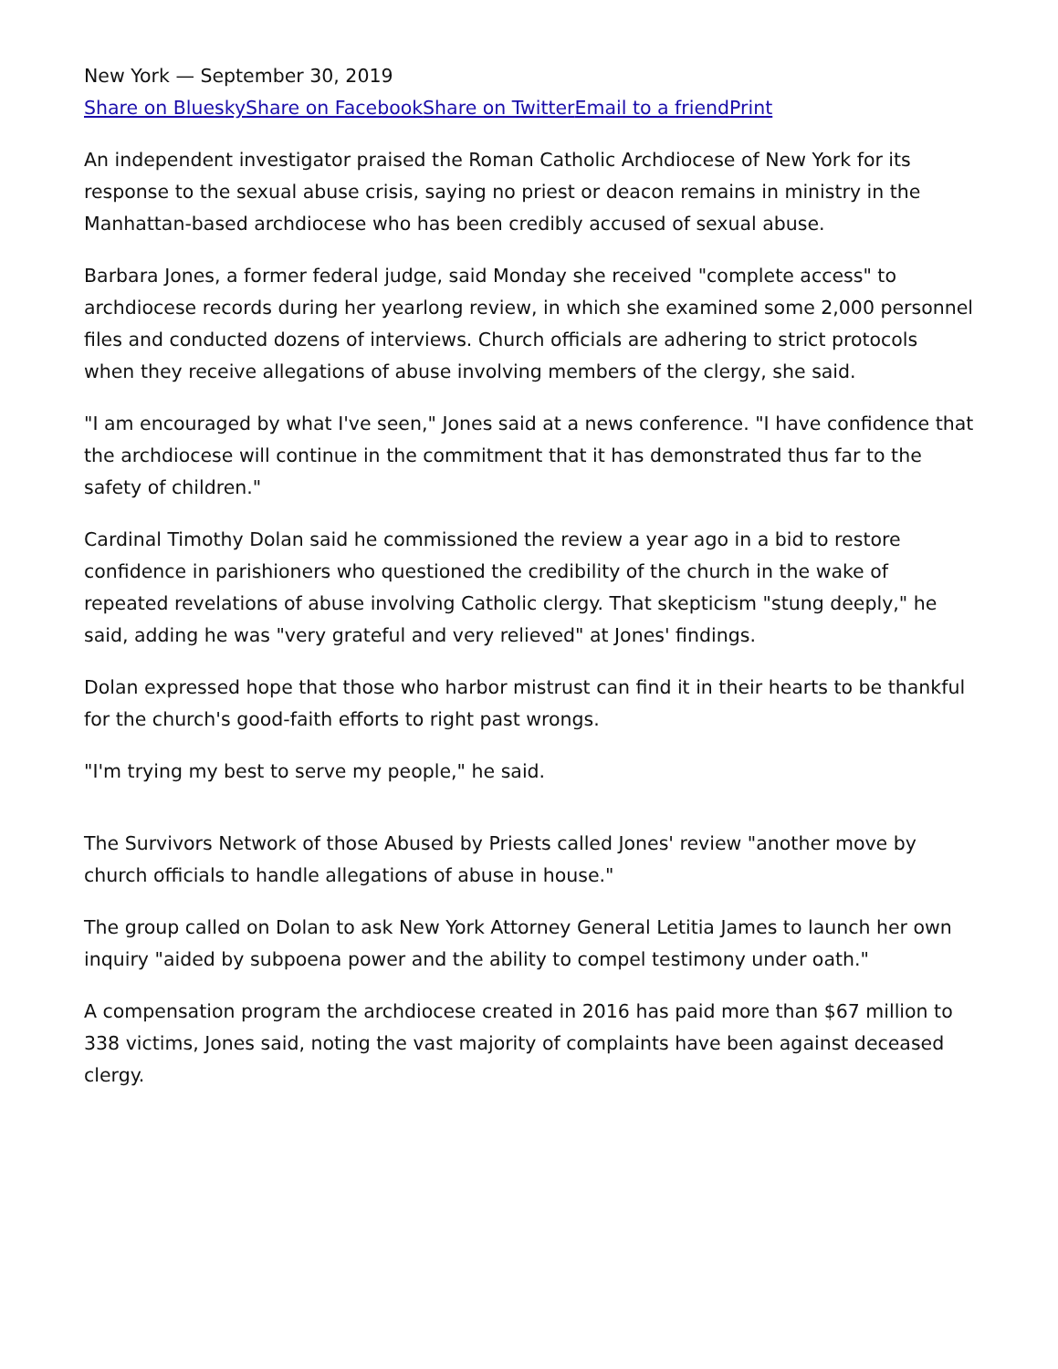New York — September 30, 2019
Share on Bluesky Share on Facebook Share on Twitter Email to a friend Print
An independent investigator praised the Roman Catholic Archdiocese of New York for its response to the sexual abuse crisis, saying no priest or deacon remains in ministry in the Manhattan-based archdiocese who has been credibly accused of sexual abuse.
Barbara Jones, a former federal judge, said Monday she received "complete access" to archdiocese records during her yearlong review, in which she examined some 2,000 personnel files and conducted dozens of interviews. Church officials are adhering to strict protocols when they receive allegations of abuse involving members of the clergy, she said.
"I am encouraged by what I've seen," Jones said at a news conference. "I have confidence that the archdiocese will continue in the commitment that it has demonstrated thus far to the safety of children."
Cardinal Timothy Dolan said he commissioned the review a year ago in a bid to restore confidence in parishioners who questioned the credibility of the church in the wake of repeated revelations of abuse involving Catholic clergy. That skepticism "stung deeply," he said, adding he was "very grateful and very relieved" at Jones' findings.
Dolan expressed hope that those who harbor mistrust can find it in their hearts to be thankful for the church's good-faith efforts to right past wrongs.
"I'm trying my best to serve my people," he said.
The Survivors Network of those Abused by Priests called Jones' review "another move by church officials to handle allegations of abuse in house."
The group called on Dolan to ask New York Attorney General Letitia James to launch her own inquiry "aided by subpoena power and the ability to compel testimony under oath."
A compensation program the archdiocese created in 2016 has paid more than $67 million to 338 victims, Jones said, noting the vast majority of complaints have been against deceased clergy.